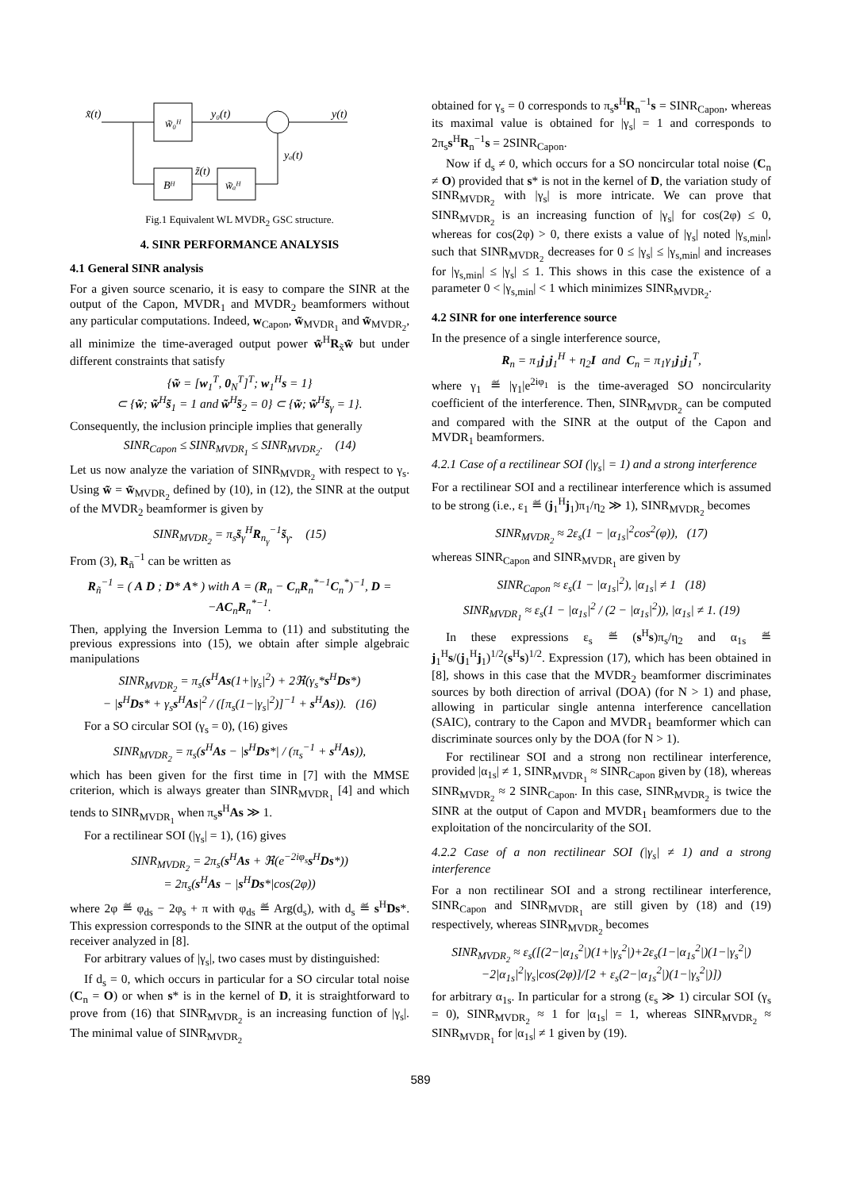x̃(t)
w̃₀ᴴ
y₀(t)
y(t)
yₐ(t)
Bᴴ
z̃(t)
w̃ₐᴴ
Fig.1 Equivalent WL MVDR<sub>2</sub> GSC structure.
4. SINR PERFORMANCE ANALYSIS
4.1 General SINR analysis
For a given source scenario, it is easy to compare the SINR at the output of the Capon, MVDR<sub>1</sub> and MVDR<sub>2</sub> beamformers without any particular computations. Indeed, w<sub>Capon</sub>, w̃<sub>MVDR<sub>1</sub></sub> and w̃<sub>MVDR<sub>2</sub></sub>, all minimize the time-averaged output power w̃<sup>H</sup>R<sub>x̃</sub>w̃ but under different constraints that satisfy
{w̃ = [w<sub>1</sub><sup>T</sup>, 0<sub>N</sub><sup>T</sup>]<sup>T</sup>; w<sub>1</sub><sup>H</sup>s = 1}
⊂ {w̃; w̃<sup>H</sup>s̃<sub>1</sub> = 1 and w̃<sup>H</sup>s̃<sub>2</sub> = 0} ⊂ {w̃; w̃<sup>H</sup>s̃<sub>γ</sub> = 1}.
Consequently, the inclusion principle implies that generally
SINR<sub>Capon</sub> ≤ SINR<sub>MVDR<sub>1</sub></sub> ≤ SINR<sub>MVDR<sub>2</sub></sub>. (14)
Let us now analyze the variation of SINR<sub>MVDR<sub>2</sub></sub> with respect to γ<sub>s</sub>. Using w̃ = w̃<sub>MVDR<sub>2</sub></sub> defined by (10), in (12), the SINR at the output of the MVDR<sub>2</sub> beamformer is given by
SINR<sub>MVDR<sub>2</sub></sub> = π<sub>s</sub>s̃<sub>γ</sub><sup>H</sup>R<sub>n<sub>γ</sub></sub><sup>−1</sup>s̃<sub>γ</sub>. (15)
From (3), R<sub>ñ</sub><sup>−1</sup> can be written as
R<sub>ñ</sub><sup>−1</sup> = ( A D ; D* A* ) with A = (R<sub>n</sub> − C<sub>n</sub>R<sub>n</sub><sup>*−1</sup>C<sub>n</sub><sup>*</sup>)<sup>−1</sup>, D = −AC<sub>n</sub>R<sub>n</sub><sup>*−1</sup>.
Then, applying the Inversion Lemma to (11) and substituting the previous expressions into (15), we obtain after simple algebraic manipulations
SINR<sub>MVDR<sub>2</sub></sub> = π<sub>s</sub>(s<sup>H</sup>As(1+|γ<sub>s</sub>|<sup>2</sup>) + 2ℜ(γ<sub>s</sub>*s<sup>H</sup>Ds*)
− |s<sup>H</sup>Ds* + γ<sub>s</sub>s<sup>H</sup>As|<sup>2</sup> / ([π<sub>s</sub>(1−|γ<sub>s</sub>|<sup>2</sup>)]<sup>−1</sup> + s<sup>H</sup>As)). (16)
For a SO circular SOI (γ<sub>s</sub> = 0), (16) gives
SINR<sub>MVDR<sub>2</sub></sub> = π<sub>s</sub>(s<sup>H</sup>As − |s<sup>H</sup>Ds*| / (π<sub>s</sub><sup>−1</sup> + s<sup>H</sup>As)),
which has been given for the first time in [7] with the MMSE criterion, which is always greater than SINR<sub>MVDR<sub>1</sub></sub> [4] and which tends to SINR<sub>MVDR<sub>1</sub></sub> when π<sub>s</sub>s<sup>H</sup>As ≫ 1.
For a rectilinear SOI (|γ<sub>s</sub>| = 1), (16) gives
SINR<sub>MVDR<sub>2</sub></sub> = 2π<sub>s</sub>(s<sup>H</sup>As + ℜ(e<sup>−2iφ<sub>s</sub></sup>s<sup>H</sup>Ds*))
= 2π<sub>s</sub>(s<sup>H</sup>As − |s<sup>H</sup>Ds*|cos(2φ))
where 2φ ≝ φ<sub>ds</sub> − 2φ<sub>s</sub> + π with φ<sub>ds</sub> ≝ Arg(d<sub>s</sub>), with d<sub>s</sub> ≝ s<sup>H</sup>Ds*. This expression corresponds to the SINR at the output of the optimal receiver analyzed in [8].
For arbitrary values of |γ<sub>s</sub>|, two cases must by distinguished:
If d<sub>s</sub> = 0, which occurs in particular for a SO circular total noise (C<sub>n</sub> = O) or when s* is in the kernel of D, it is straightforward to prove from (16) that SINR<sub>MVDR<sub>2</sub></sub> is an increasing function of |γ<sub>s</sub>|. The minimal value of SINR<sub>MVDR<sub>2</sub></sub>
obtained for γ<sub>s</sub> = 0 corresponds to π<sub>s</sub>s<sup>H</sup>R<sub>n</sub><sup>−1</sup>s = SINR<sub>Capon</sub>, whereas its maximal value is obtained for |γ<sub>s</sub>| = 1 and corresponds to 2π<sub>s</sub>s<sup>H</sup>R<sub>n</sub><sup>−1</sup>s = 2SINR<sub>Capon</sub>.
Now if d<sub>s</sub> ≠ 0, which occurs for a SO noncircular total noise (C<sub>n</sub> ≠ O) provided that s* is not in the kernel of D, the variation study of SINR<sub>MVDR<sub>2</sub></sub> with |γ<sub>s</sub>| is more intricate. We can prove that SINR<sub>MVDR<sub>2</sub></sub> is an increasing function of |γ<sub>s</sub>| for cos(2φ) ≤ 0, whereas for cos(2φ) > 0, there exists a value of |γ<sub>s</sub>| noted |γ<sub>s,min</sub>|, such that SINR<sub>MVDR<sub>2</sub></sub> decreases for 0 ≤ |γ<sub>s</sub>| ≤ |γ<sub>s,min</sub>| and increases for |γ<sub>s,min</sub>| ≤ |γ<sub>s</sub>| ≤ 1. This shows in this case the existence of a parameter 0 < |γ<sub>s,min</sub>| < 1 which minimizes SINR<sub>MVDR<sub>2</sub></sub>.
4.2 SINR for one interference source
In the presence of a single interference source,
R<sub>n</sub> = π<sub>1</sub>j<sub>1</sub>j<sub>1</sub><sup>H</sup> + η<sub>2</sub>I and C<sub>n</sub> = π<sub>1</sub>γ<sub>1</sub>j<sub>1</sub>j<sub>1</sub><sup>T</sup>,
where γ<sub>1</sub> ≝ |γ<sub>1</sub>|e<sup>2iφ<sub>1</sub></sup> is the time-averaged SO noncircularity coefficient of the interference. Then, SINR<sub>MVDR<sub>2</sub></sub> can be computed and compared with the SINR at the output of the Capon and MVDR<sub>1</sub> beamformers.
4.2.1 Case of a rectilinear SOI (|γ<sub>s</sub>| = 1) and a strong interference
For a rectilinear SOI and a rectilinear interference which is assumed to be strong (i.e., ε<sub>1</sub> ≝ (j<sub>1</sub><sup>H</sup>j<sub>1</sub>)π<sub>1</sub>/η<sub>2</sub> ≫ 1), SINR<sub>MVDR<sub>2</sub></sub> becomes
SINR<sub>MVDR<sub>2</sub></sub> ≈ 2ε<sub>s</sub>(1 − |α<sub>1s</sub>|<sup>2</sup>cos<sup>2</sup>(φ)), (17)
whereas SINR<sub>Capon</sub> and SINR<sub>MVDR<sub>1</sub></sub> are given by
SINR<sub>Capon</sub> ≈ ε<sub>s</sub>(1 − |α<sub>1s</sub>|<sup>2</sup>), |α<sub>1s</sub>| ≠ 1 (18)
SINR<sub>MVDR<sub>1</sub></sub> ≈ ε<sub>s</sub>(1 − |α<sub>1s</sub>|<sup>2</sup> / (2 − |α<sub>1s</sub>|<sup>2</sup>)), |α<sub>1s</sub>| ≠ 1. (19)
In these expressions ε<sub>s</sub> ≝ (s<sup>H</sup>s)π<sub>s</sub>/η<sub>2</sub> and α<sub>1s</sub> ≝ j<sub>1</sub><sup>H</sup>s/(j<sub>1</sub><sup>H</sup>j<sub>1</sub>)<sup>1/2</sup>(s<sup>H</sup>s)<sup>1/2</sup>. Expression (17), which has been obtained in [8], shows in this case that the MVDR<sub>2</sub> beamformer discriminates sources by both direction of arrival (DOA) (for N > 1) and phase, allowing in particular single antenna interference cancellation (SAIC), contrary to the Capon and MVDR<sub>1</sub> beamformer which can discriminate sources only by the DOA (for N > 1).
For rectilinear SOI and a strong non rectilinear interference, provided |α<sub>1s</sub>| ≠ 1, SINR<sub>MVDR<sub>1</sub></sub> ≈ SINR<sub>Capon</sub> given by (18), whereas SINR<sub>MVDR<sub>2</sub></sub> ≈ 2 SINR<sub>Capon</sub>. In this case, SINR<sub>MVDR<sub>2</sub></sub> is twice the SINR at the output of Capon and MVDR<sub>1</sub> beamformers due to the exploitation of the noncircularity of the SOI.
4.2.2 Case of a non rectilinear SOI (|γ<sub>s</sub>| ≠ 1) and a strong interference
For a non rectilinear SOI and a strong rectilinear interference, SINR<sub>Capon</sub> and SINR<sub>MVDR<sub>1</sub></sub> are still given by (18) and (19) respectively, whereas SINR<sub>MVDR<sub>2</sub></sub> becomes
SINR<sub>MVDR<sub>2</sub></sub> ≈ ε<sub>s</sub>([(2−|α<sub>1s</sub><sup>2</sup>|)(1+|γ<sub>s</sub><sup>2</sup>|)+2ε<sub>s</sub>(1−|α<sub>1s</sub><sup>2</sup>|)(1−|γ<sub>s</sub><sup>2</sup>|)
−2|α<sub>1s</sub>|<sup>2</sup>|γ<sub>s</sub>|cos(2φ)]/[2 + ε<sub>s</sub>(2−|α<sub>1s</sub><sup>2</sup>|)(1−|γ<sub>s</sub><sup>2</sup>|)])
for arbitrary α<sub>1s</sub>. In particular for a strong (ε<sub>s</sub> ≫ 1) circular SOI (γ<sub>s</sub> = 0), SINR<sub>MVDR<sub>2</sub></sub> ≈ 1 for |α<sub>1s</sub>| = 1, whereas SINR<sub>MVDR<sub>2</sub></sub> ≈ SINR<sub>MVDR<sub>1</sub></sub> for |α<sub>1s</sub>| ≠ 1 given by (19).
589